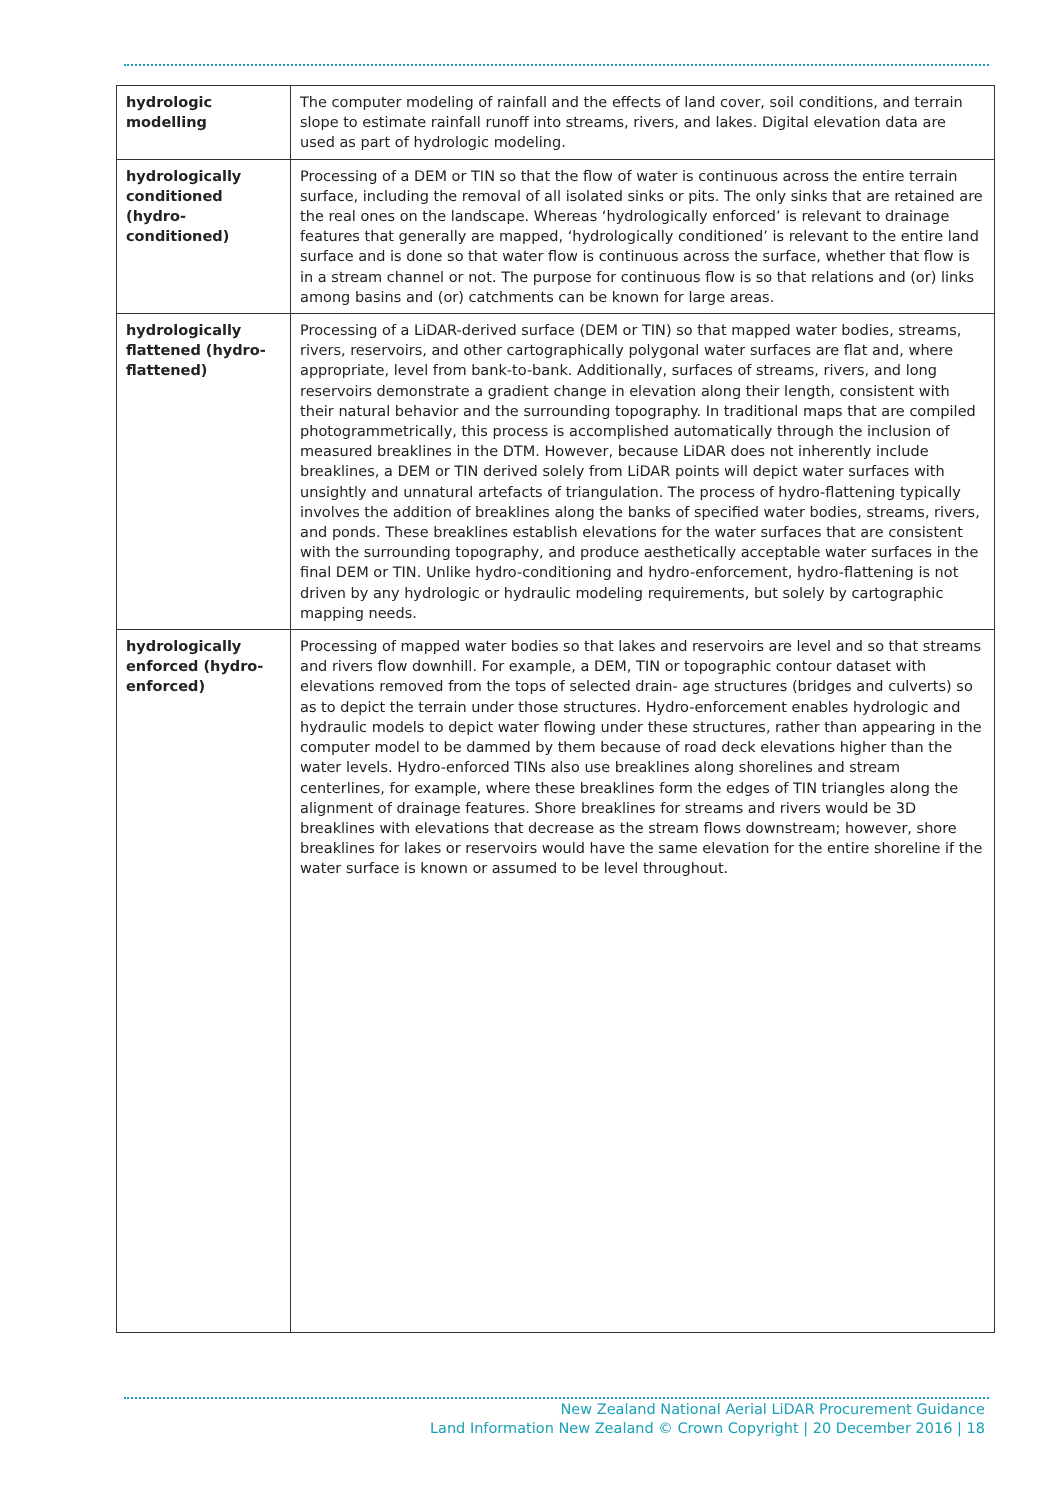| hydrologic modelling | The computer modeling of rainfall and the effects of land cover, soil conditions, and terrain slope to estimate rainfall runoff into streams, rivers, and lakes. Digital elevation data are used as part of hydrologic modeling. |
| hydrologically conditioned (hydro-conditioned) | Processing of a DEM or TIN so that the flow of water is continuous across the entire terrain surface, including the removal of all isolated sinks or pits. The only sinks that are retained are the real ones on the landscape. Whereas ‘hydrologically enforced’ is relevant to drainage features that generally are mapped, ‘hydrologically conditioned’ is relevant to the entire land surface and is done so that water flow is continuous across the surface, whether that flow is in a stream channel or not. The purpose for continuous flow is so that relations and (or) links among basins and (or) catchments can be known for large areas. |
| hydrologically flattened (hydro-flattened) | Processing of a LiDAR-derived surface (DEM or TIN) so that mapped water bodies, streams, rivers, reservoirs, and other cartographically polygonal water surfaces are flat and, where appropriate, level from bank-to-bank. Additionally, surfaces of streams, rivers, and long reservoirs demonstrate a gradient change in elevation along their length, consistent with their natural behavior and the surrounding topography. In traditional maps that are compiled photogrammetrically, this process is accomplished automatically through the inclusion of measured breaklines in the DTM. However, because LiDAR does not inherently include breaklines, a DEM or TIN derived solely from LiDAR points will depict water surfaces with unsightly and unnatural artefacts of triangulation. The process of hydro-flattening typically involves the addition of breaklines along the banks of specified water bodies, streams, rivers, and ponds. These breaklines establish elevations for the water surfaces that are consistent with the surrounding topography, and produce aesthetically acceptable water surfaces in the final DEM or TIN. Unlike hydro-conditioning and hydro-enforcement, hydro-flattening is not driven by any hydrologic or hydraulic modeling requirements, but solely by cartographic mapping needs. |
| hydrologically enforced (hydro-enforced) | Processing of mapped water bodies so that lakes and reservoirs are level and so that streams and rivers flow downhill. For example, a DEM, TIN or topographic contour dataset with elevations removed from the tops of selected drain- age structures (bridges and culverts) so as to depict the terrain under those structures. Hydro-enforcement enables hydrologic and hydraulic models to depict water flowing under these structures, rather than appearing in the computer model to be dammed by them because of road deck elevations higher than the water levels. Hydro-enforced TINs also use breaklines along shorelines and stream centerlines, for example, where these breaklines form the edges of TIN triangles along the alignment of drainage features. Shore breaklines for streams and rivers would be 3D breaklines with elevations that decrease as the stream flows downstream; however, shore breaklines for lakes or reservoirs would have the same elevation for the entire shoreline if the water surface is known or assumed to be level throughout. |
New Zealand National Aerial LiDAR Procurement Guidance
Land Information New Zealand © Crown Copyright | 20 December 2016 | 18